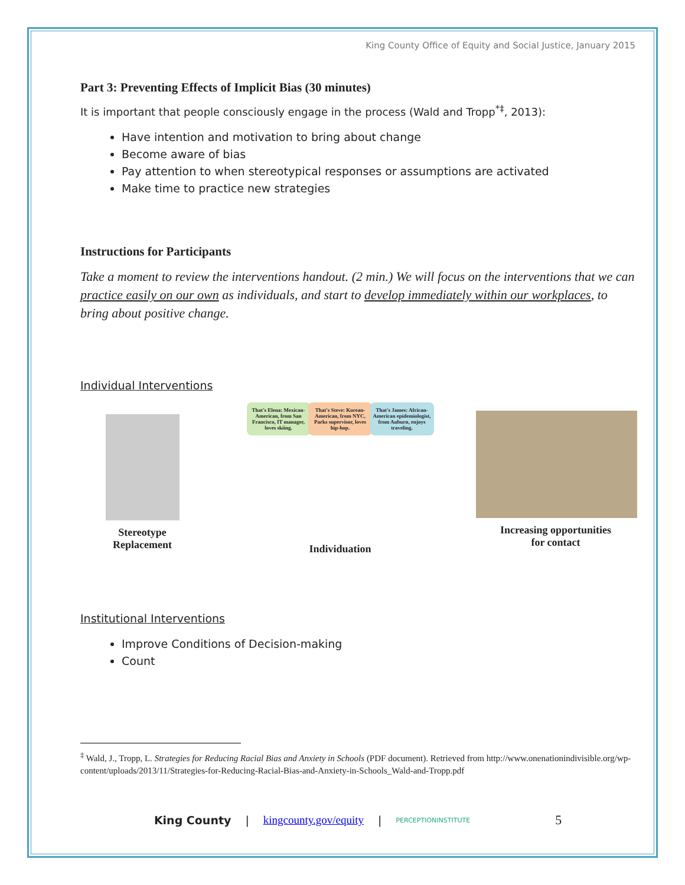King County Office of Equity and Social Justice, January 2015
Part 3: Preventing Effects of Implicit Bias (30 minutes)
It is important that people consciously engage in the process (Wald and Tropp<sup>*‡</sup>, 2013):
Have intention and motivation to bring about change
Become aware of bias
Pay attention to when stereotypical responses or assumptions are activated
Make time to practice new strategies
Instructions for Participants
Take a moment to review the interventions handout. (2 min.) We will focus on the interventions that we can practice easily on our own as individuals, and start to develop immediately within our workplaces, to bring about positive change.
Individual Interventions
Stereotype
Replacement
That's Elena: Mexican-American, from San Francisco, IT manager, loves skiing. That's Steve: Korean-American, from NYC, Parks supervisor, loves hip-hop. That's James: African-American epidemiologist, from Auburn, enjoys traveling.
Individuation
Increasing opportunities
for contact
Institutional Interventions
Improve Conditions of Decision-making
Count
<sup>‡</sup> Wald, J., Tropp, L. Strategies for Reducing Racial Bias and Anxiety in Schools (PDF document). Retrieved from http://www.onenationindivisible.org/wp-content/uploads/2013/11/Strategies-for-Reducing-Racial-Bias-and-Anxiety-in-Schools_Wald-and-Tropp.pdf
King County | kingcounty.gov/equity | PERCEPTIONINSTITUTE 5